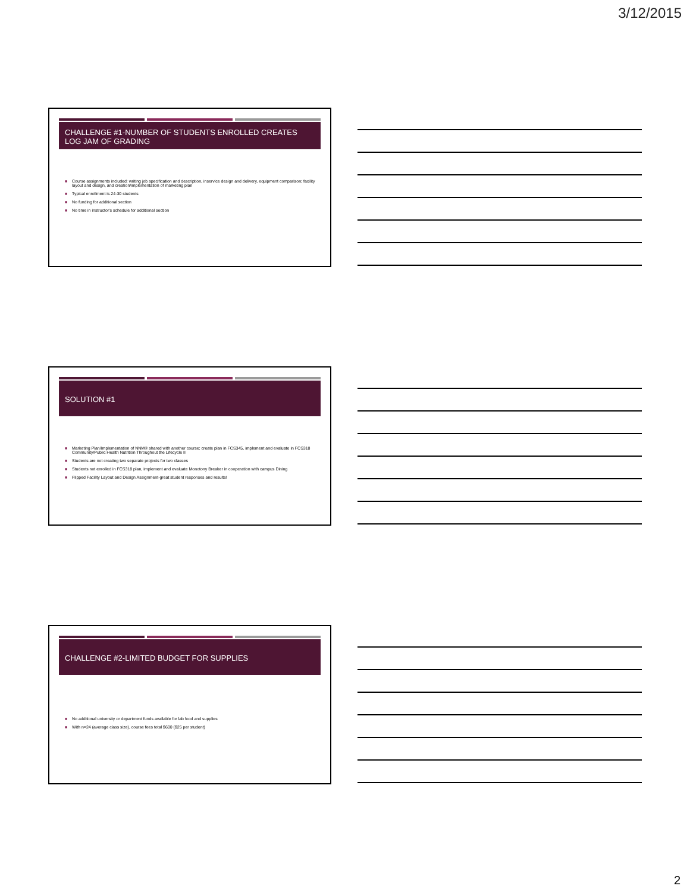3/12/2015
CHALLENGE #1-NUMBER OF STUDENTS ENROLLED CREATES LOG JAM OF GRADING
■ Course assignments included: writing job specification and description, inservice design and delivery, equipment comparison; facility layout and design, and creation/implementation of marketing plan
■ Typical enrollment is 24-30 students
■ No funding for additional section
■ No time in instructor's schedule for additional section
SOLUTION #1
■ Marketing Plan/Implementation of NNM® shared with another course; create plan in FCS345, implement and evaluate in FCS318 Community/Public Health Nutrition Throughout the Lifecycle II
■ Students are not creating two separate projects for two classes
■ Students not enrolled in FCS318 plan, implement and evaluate Monotony Breaker in cooperation with campus Dining
■ Flipped Facility Layout and Design Assignment-great student responses and results!
CHALLENGE #2-LIMITED BUDGET FOR SUPPLIES
■ No additional university or department funds available for lab food and supplies
■ With n=24 (average class size), course fees total $600 ($25 per student)
2